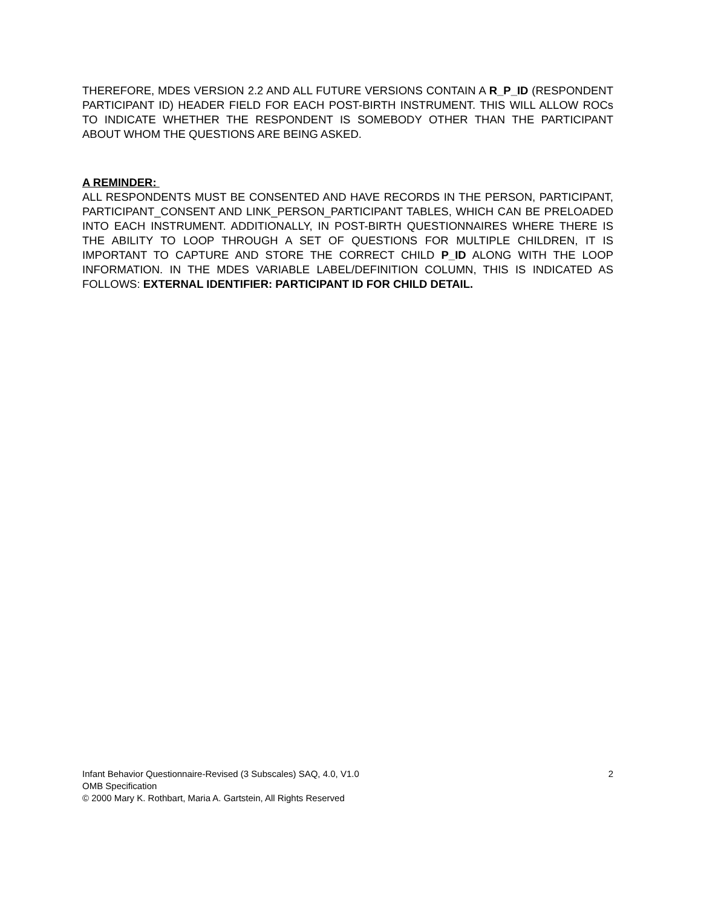THEREFORE, MDES VERSION 2.2 AND ALL FUTURE VERSIONS CONTAIN A R_P_ID (RESPONDENT PARTICIPANT ID) HEADER FIELD FOR EACH POST-BIRTH INSTRUMENT. THIS WILL ALLOW ROCs TO INDICATE WHETHER THE RESPONDENT IS SOMEBODY OTHER THAN THE PARTICIPANT ABOUT WHOM THE QUESTIONS ARE BEING ASKED.
A REMINDER:
ALL RESPONDENTS MUST BE CONSENTED AND HAVE RECORDS IN THE PERSON, PARTICIPANT, PARTICIPANT_CONSENT AND LINK_PERSON_PARTICIPANT TABLES, WHICH CAN BE PRELOADED INTO EACH INSTRUMENT. ADDITIONALLY, IN POST-BIRTH QUESTIONNAIRES WHERE THERE IS THE ABILITY TO LOOP THROUGH A SET OF QUESTIONS FOR MULTIPLE CHILDREN, IT IS IMPORTANT TO CAPTURE AND STORE THE CORRECT CHILD P_ID ALONG WITH THE LOOP INFORMATION. IN THE MDES VARIABLE LABEL/DEFINITION COLUMN, THIS IS INDICATED AS FOLLOWS: EXTERNAL IDENTIFIER: PARTICIPANT ID FOR CHILD DETAIL.
2 Infant Behavior Questionnaire-Revised (3 Subscales) SAQ, 4.0, V1.0
OMB Specification
© 2000 Mary K. Rothbart, Maria A. Gartstein, All Rights Reserved